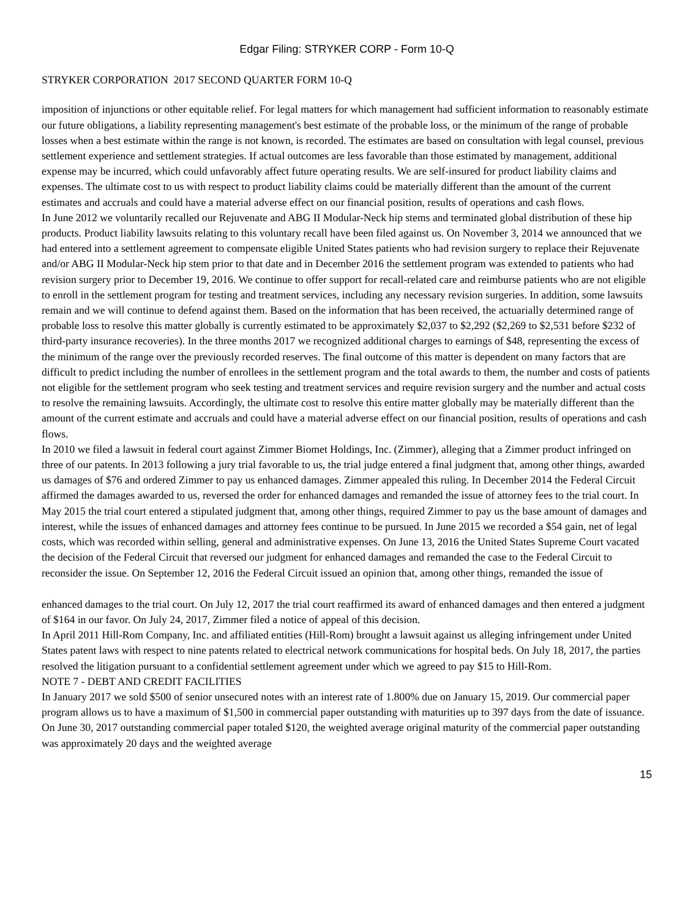Edgar Filing: STRYKER CORP - Form 10-Q
STRYKER CORPORATION 2017 SECOND QUARTER FORM 10-Q
imposition of injunctions or other equitable relief. For legal matters for which management had sufficient information to reasonably estimate our future obligations, a liability representing management's best estimate of the probable loss, or the minimum of the range of probable losses when a best estimate within the range is not known, is recorded. The estimates are based on consultation with legal counsel, previous settlement experience and settlement strategies. If actual outcomes are less favorable than those estimated by management, additional expense may be incurred, which could unfavorably affect future operating results. We are self-insured for product liability claims and expenses. The ultimate cost to us with respect to product liability claims could be materially different than the amount of the current estimates and accruals and could have a material adverse effect on our financial position, results of operations and cash flows.
In June 2012 we voluntarily recalled our Rejuvenate and ABG II Modular-Neck hip stems and terminated global distribution of these hip products. Product liability lawsuits relating to this voluntary recall have been filed against us. On November 3, 2014 we announced that we had entered into a settlement agreement to compensate eligible United States patients who had revision surgery to replace their Rejuvenate and/or ABG II Modular-Neck hip stem prior to that date and in December 2016 the settlement program was extended to patients who had revision surgery prior to December 19, 2016. We continue to offer support for recall-related care and reimburse patients who are not eligible to enroll in the settlement program for testing and treatment services, including any necessary revision surgeries. In addition, some lawsuits remain and we will continue to defend against them. Based on the information that has been received, the actuarially determined range of probable loss to resolve this matter globally is currently estimated to be approximately $2,037 to $2,292 ($2,269 to $2,531 before $232 of third-party insurance recoveries). In the three months 2017 we recognized additional charges to earnings of $48, representing the excess of the minimum of the range over the previously recorded reserves. The final outcome of this matter is dependent on many factors that are difficult to predict including the number of enrollees in the settlement program and the total awards to them, the number and costs of patients not eligible for the settlement program who seek testing and treatment services and require revision surgery and the number and actual costs to resolve the remaining lawsuits. Accordingly, the ultimate cost to resolve this entire matter globally may be materially different than the amount of the current estimate and accruals and could have a material adverse effect on our financial position, results of operations and cash flows.
In 2010 we filed a lawsuit in federal court against Zimmer Biomet Holdings, Inc. (Zimmer), alleging that a Zimmer product infringed on three of our patents. In 2013 following a jury trial favorable to us, the trial judge entered a final judgment that, among other things, awarded us damages of $76 and ordered Zimmer to pay us enhanced damages. Zimmer appealed this ruling. In December 2014 the Federal Circuit affirmed the damages awarded to us, reversed the order for enhanced damages and remanded the issue of attorney fees to the trial court. In May 2015 the trial court entered a stipulated judgment that, among other things, required Zimmer to pay us the base amount of damages and interest, while the issues of enhanced damages and attorney fees continue to be pursued. In June 2015 we recorded a $54 gain, net of legal costs, which was recorded within selling, general and administrative expenses. On June 13, 2016 the United States Supreme Court vacated the decision of the Federal Circuit that reversed our judgment for enhanced damages and remanded the case to the Federal Circuit to reconsider the issue. On September 12, 2016 the Federal Circuit issued an opinion that, among other things, remanded the issue of
enhanced damages to the trial court. On July 12, 2017 the trial court reaffirmed its award of enhanced damages and then entered a judgment of $164 in our favor. On July 24, 2017, Zimmer filed a notice of appeal of this decision.
In April 2011 Hill-Rom Company, Inc. and affiliated entities (Hill-Rom) brought a lawsuit against us alleging infringement under United States patent laws with respect to nine patents related to electrical network communications for hospital beds. On July 18, 2017, the parties resolved the litigation pursuant to a confidential settlement agreement under which we agreed to pay $15 to Hill-Rom.
NOTE 7 - DEBT AND CREDIT FACILITIES
In January 2017 we sold $500 of senior unsecured notes with an interest rate of 1.800% due on January 15, 2019. Our commercial paper program allows us to have a maximum of $1,500 in commercial paper outstanding with maturities up to 397 days from the date of issuance. On June 30, 2017 outstanding commercial paper totaled $120, the weighted average original maturity of the commercial paper outstanding was approximately 20 days and the weighted average
15